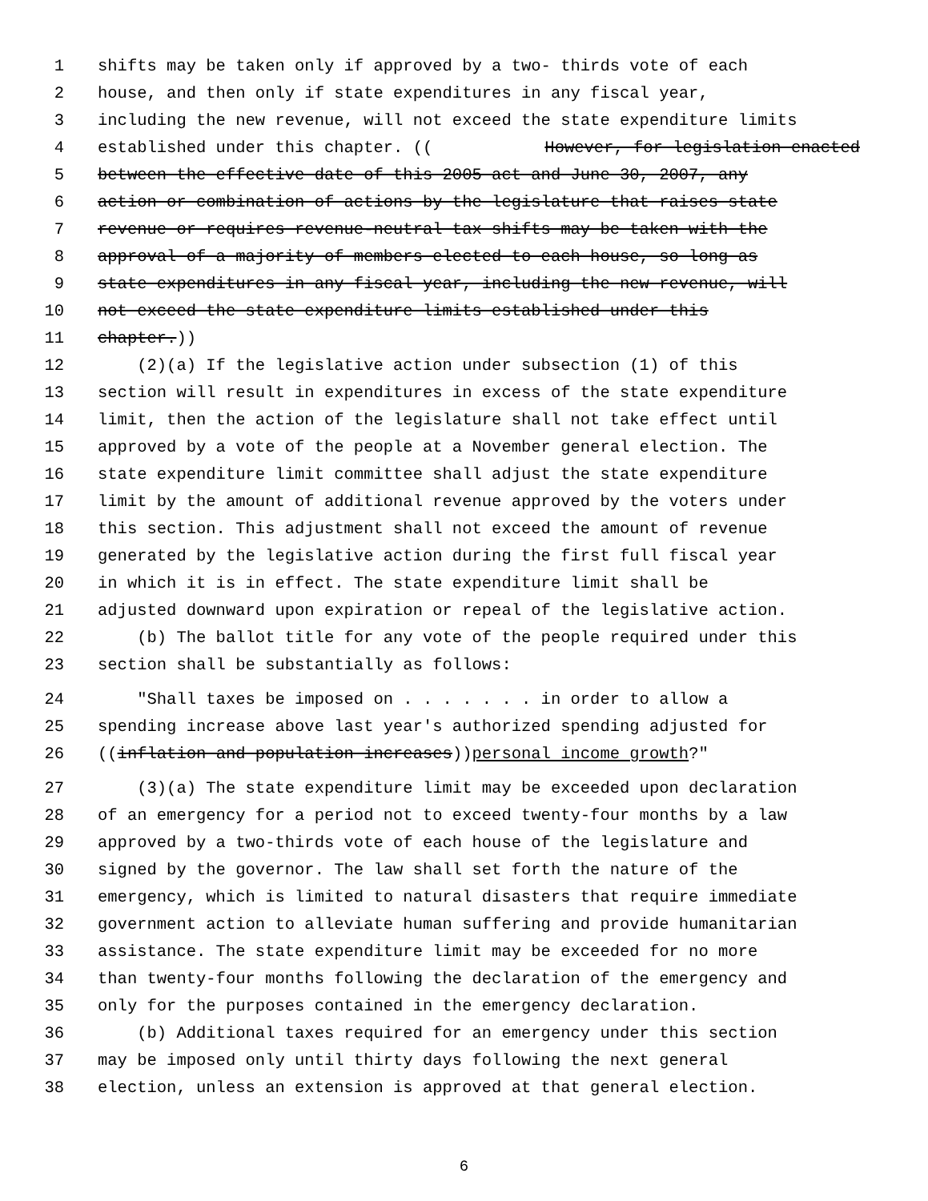1 shifts may be taken only if approved by a two- thirds vote of each
2 house, and then only if state expenditures in any fiscal year,
3 including the new revenue, will not exceed the state expenditure limits
4 established under this chapter. ((However, for legislation enacted
5 between the effective date of this 2005 act and June 30, 2007, any
6 action or combination of actions by the legislature that raises state
7 revenue or requires revenue-neutral tax shifts may be taken with the
8 approval of a majority of members elected to each house, so long as
9 state expenditures in any fiscal year, including the new revenue, will
10 not exceed the state expenditure limits established under this
11 chapter.))
12 (2)(a) If the legislative action under subsection (1) of this
13 section will result in expenditures in excess of the state expenditure
14 limit, then the action of the legislature shall not take effect until
15 approved by a vote of the people at a November general election. The
16 state expenditure limit committee shall adjust the state expenditure
17 limit by the amount of additional revenue approved by the voters under
18 this section. This adjustment shall not exceed the amount of revenue
19 generated by the legislative action during the first full fiscal year
20 in which it is in effect. The state expenditure limit shall be
21 adjusted downward upon expiration or repeal of the legislative action.
22 (b) The ballot title for any vote of the people required under this
23 section shall be substantially as follows:
24 "Shall taxes be imposed on . . . . . . . in order to allow a
25 spending increase above last year's authorized spending adjusted for
26 ((inflation and population increases)) personal income growth?"
27 (3)(a) The state expenditure limit may be exceeded upon declaration
28 of an emergency for a period not to exceed twenty-four months by a law
29 approved by a two-thirds vote of each house of the legislature and
30 signed by the governor. The law shall set forth the nature of the
31 emergency, which is limited to natural disasters that require immediate
32 government action to alleviate human suffering and provide humanitarian
33 assistance. The state expenditure limit may be exceeded for no more
34 than twenty-four months following the declaration of the emergency and
35 only for the purposes contained in the emergency declaration.
36 (b) Additional taxes required for an emergency under this section
37 may be imposed only until thirty days following the next general
38 election, unless an extension is approved at that general election.
6